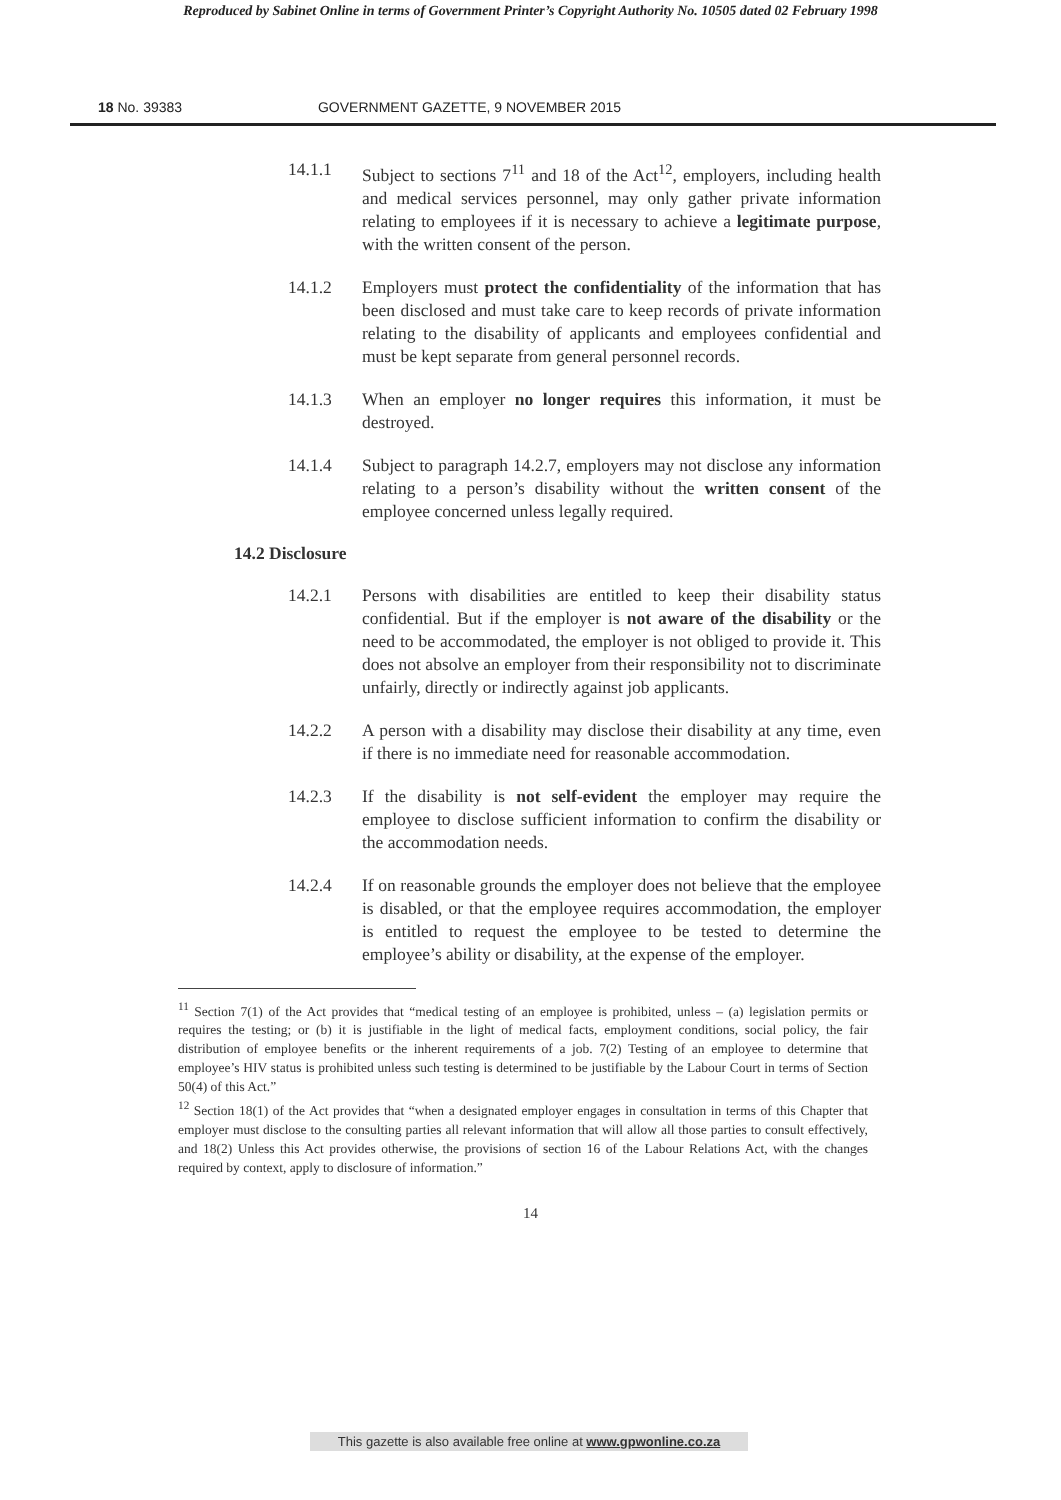Reproduced by Sabinet Online in terms of Government Printer’s Copyright Authority No. 10505 dated 02 February 1998
18 No. 39383 GOVERNMENT GAZETTE, 9 NOVEMBER 2015
14.1.1 Subject to sections 7<sup>11</sup> and 18 of the Act<sup>12</sup>, employers, including health and medical services personnel, may only gather private information relating to employees if it is necessary to achieve a legitimate purpose, with the written consent of the person.
14.1.2 Employers must protect the confidentiality of the information that has been disclosed and must take care to keep records of private information relating to the disability of applicants and employees confidential and must be kept separate from general personnel records.
14.1.3 When an employer no longer requires this information, it must be destroyed.
14.1.4 Subject to paragraph 14.2.7, employers may not disclose any information relating to a person’s disability without the written consent of the employee concerned unless legally required.
14.2 Disclosure
14.2.1 Persons with disabilities are entitled to keep their disability status confidential. But if the employer is not aware of the disability or the need to be accommodated, the employer is not obliged to provide it. This does not absolve an employer from their responsibility not to discriminate unfairly, directly or indirectly against job applicants.
14.2.2 A person with a disability may disclose their disability at any time, even if there is no immediate need for reasonable accommodation.
14.2.3 If the disability is not self-evident the employer may require the employee to disclose sufficient information to confirm the disability or the accommodation needs.
14.2.4 If on reasonable grounds the employer does not believe that the employee is disabled, or that the employee requires accommodation, the employer is entitled to request the employee to be tested to determine the employee’s ability or disability, at the expense of the employer.
<sup>11</sup> Section 7(1) of the Act provides that “medical testing of an employee is prohibited, unless – (a) legislation permits or requires the testing; or (b) it is justifiable in the light of medical facts, employment conditions, social policy, the fair distribution of employee benefits or the inherent requirements of a job. 7(2) Testing of an employee to determine that employee’s HIV status is prohibited unless such testing is determined to be justifiable by the Labour Court in terms of Section 50(4) of this Act.”
<sup>12</sup> Section 18(1) of the Act provides that “when a designated employer engages in consultation in terms of this Chapter that employer must disclose to the consulting parties all relevant information that will allow all those parties to consult effectively, and 18(2) Unless this Act provides otherwise, the provisions of section 16 of the Labour Relations Act, with the changes required by context, apply to disclosure of information.”
14
This gazette is also available free online at www.gpwonline.co.za